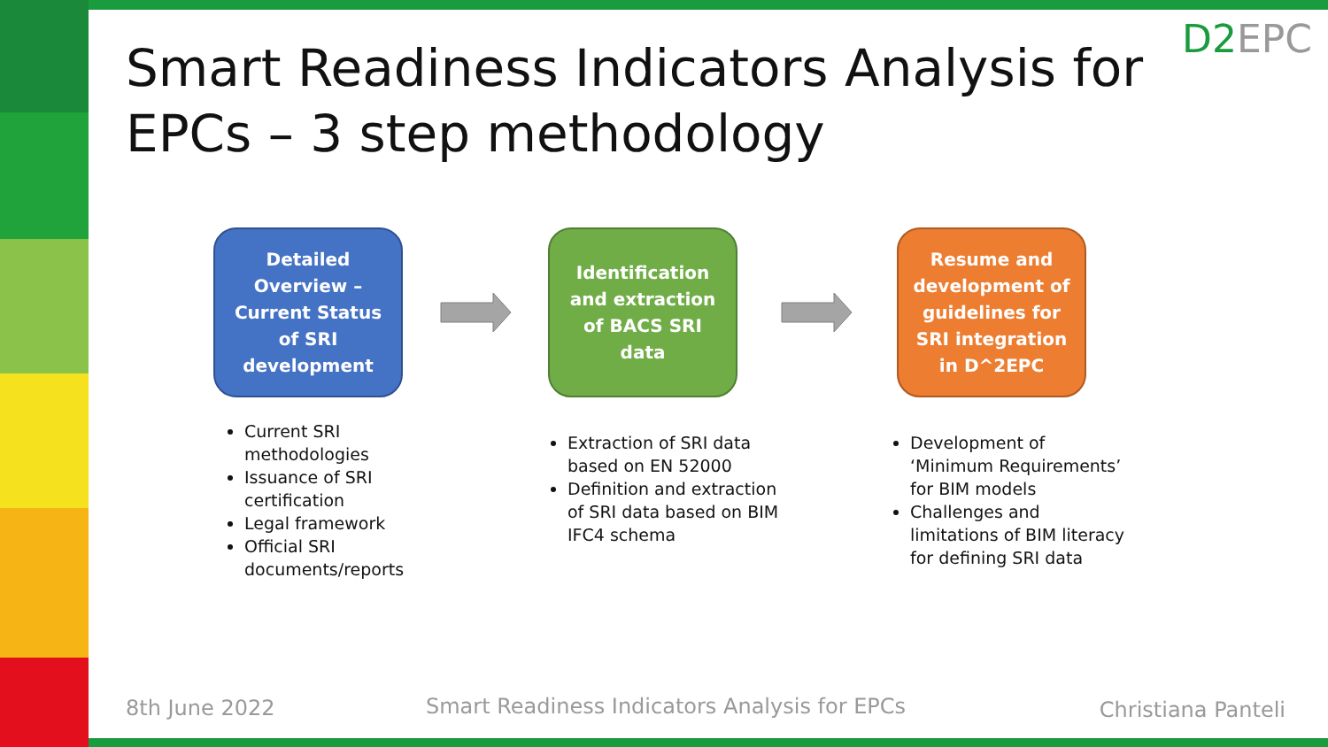Smart Readiness Indicators Analysis for EPCs – 3 step methodology
D2EPC
Detailed Overview – Current Status of SRI development
Identification and extraction of BACS SRI data
Resume and development of guidelines for SRI integration in D^2EPC
Current SRI methodologies
Issuance of SRI certification
Legal framework
Official SRI documents/reports
Extraction of SRI data based on EN 52000
Definition and extraction of SRI data based on BIM IFC4 schema
Development of ‘Minimum Requirements’ for BIM models
Challenges and limitations of BIM literacy for defining SRI data
8th June 2022
Smart Readiness Indicators Analysis for EPCs
Christiana Panteli